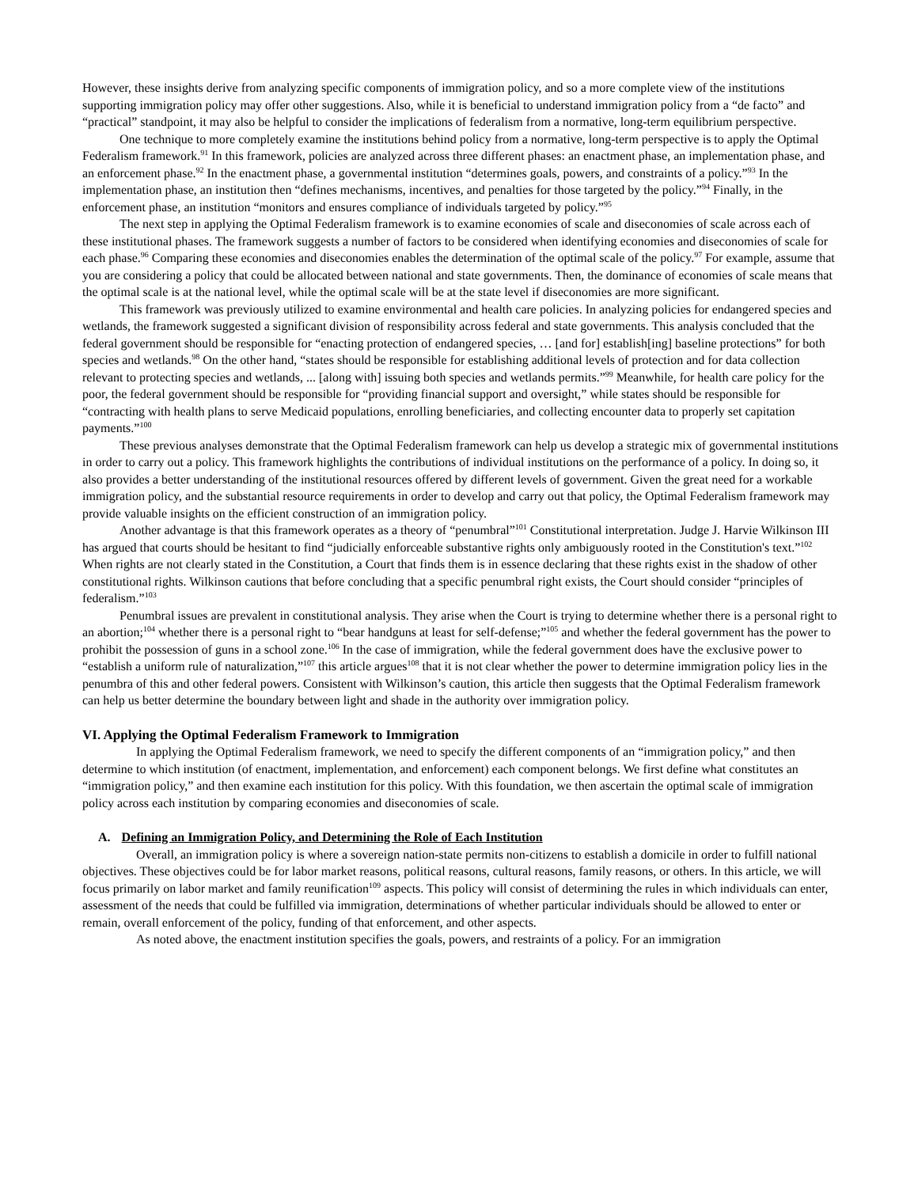However, these insights derive from analyzing specific components of immigration policy, and so a more complete view of the institutions supporting immigration policy may offer other suggestions. Also, while it is beneficial to understand immigration policy from a “de facto” and “practical” standpoint, it may also be helpful to consider the implications of federalism from a normative, long-term equilibrium perspective.
One technique to more completely examine the institutions behind policy from a normative, long-term perspective is to apply the Optimal Federalism framework.<sup>91</sup> In this framework, policies are analyzed across three different phases: an enactment phase, an implementation phase, and an enforcement phase.<sup>92</sup> In the enactment phase, a governmental institution “determines goals, powers, and constraints of a policy.”<sup>93</sup> In the implementation phase, an institution then “defines mechanisms, incentives, and penalties for those targeted by the policy.”<sup>94</sup> Finally, in the enforcement phase, an institution “monitors and ensures compliance of individuals targeted by policy.”<sup>95</sup>
The next step in applying the Optimal Federalism framework is to examine economies of scale and diseconomies of scale across each of these institutional phases. The framework suggests a number of factors to be considered when identifying economies and diseconomies of scale for each phase.<sup>96</sup> Comparing these economies and diseconomies enables the determination of the optimal scale of the policy.<sup>97</sup> For example, assume that you are considering a policy that could be allocated between national and state governments. Then, the dominance of economies of scale means that the optimal scale is at the national level, while the optimal scale will be at the state level if diseconomies are more significant.
This framework was previously utilized to examine environmental and health care policies. In analyzing policies for endangered species and wetlands, the framework suggested a significant division of responsibility across federal and state governments. This analysis concluded that the federal government should be responsible for “enacting protection of endangered species, … [and for] establish[ing] baseline protections” for both species and wetlands.<sup>98</sup> On the other hand, “states should be responsible for establishing additional levels of protection and for data collection relevant to protecting species and wetlands, ... [along with] issuing both species and wetlands permits.”<sup>99</sup> Meanwhile, for health care policy for the poor, the federal government should be responsible for “providing financial support and oversight,” while states should be responsible for “contracting with health plans to serve Medicaid populations, enrolling beneficiaries, and collecting encounter data to properly set capitation payments.”<sup>100</sup>
These previous analyses demonstrate that the Optimal Federalism framework can help us develop a strategic mix of governmental institutions in order to carry out a policy. This framework highlights the contributions of individual institutions on the performance of a policy. In doing so, it also provides a better understanding of the institutional resources offered by different levels of government. Given the great need for a workable immigration policy, and the substantial resource requirements in order to develop and carry out that policy, the Optimal Federalism framework may provide valuable insights on the efficient construction of an immigration policy.
Another advantage is that this framework operates as a theory of “penumbral”<sup>101</sup> Constitutional interpretation. Judge J. Harvie Wilkinson III has argued that courts should be hesitant to find “judicially enforceable substantive rights only ambiguously rooted in the Constitution's text.”<sup>102</sup> When rights are not clearly stated in the Constitution, a Court that finds them is in essence declaring that these rights exist in the shadow of other constitutional rights. Wilkinson cautions that before concluding that a specific penumbral right exists, the Court should consider “principles of federalism.”<sup>103</sup>
Penumbral issues are prevalent in constitutional analysis. They arise when the Court is trying to determine whether there is a personal right to an abortion;<sup>104</sup> whether there is a personal right to “bear handguns at least for self-defense;”<sup>105</sup> and whether the federal government has the power to prohibit the possession of guns in a school zone.<sup>106</sup> In the case of immigration, while the federal government does have the exclusive power to “establish a uniform rule of naturalization,”<sup>107</sup> this article argues<sup>108</sup> that it is not clear whether the power to determine immigration policy lies in the penumbra of this and other federal powers. Consistent with Wilkinson’s caution, this article then suggests that the Optimal Federalism framework can help us better determine the boundary between light and shade in the authority over immigration policy.
VI. Applying the Optimal Federalism Framework to Immigration
In applying the Optimal Federalism framework, we need to specify the different components of an “immigration policy,” and then determine to which institution (of enactment, implementation, and enforcement) each component belongs. We first define what constitutes an “immigration policy,” and then examine each institution for this policy. With this foundation, we then ascertain the optimal scale of immigration policy across each institution by comparing economies and diseconomies of scale.
A. Defining an Immigration Policy, and Determining the Role of Each Institution
Overall, an immigration policy is where a sovereign nation-state permits non-citizens to establish a domicile in order to fulfill national objectives. These objectives could be for labor market reasons, political reasons, cultural reasons, family reasons, or others. In this article, we will focus primarily on labor market and family reunification<sup>109</sup> aspects. This policy will consist of determining the rules in which individuals can enter, assessment of the needs that could be fulfilled via immigration, determinations of whether particular individuals should be allowed to enter or remain, overall enforcement of the policy, funding of that enforcement, and other aspects.
As noted above, the enactment institution specifies the goals, powers, and restraints of a policy. For an immigration